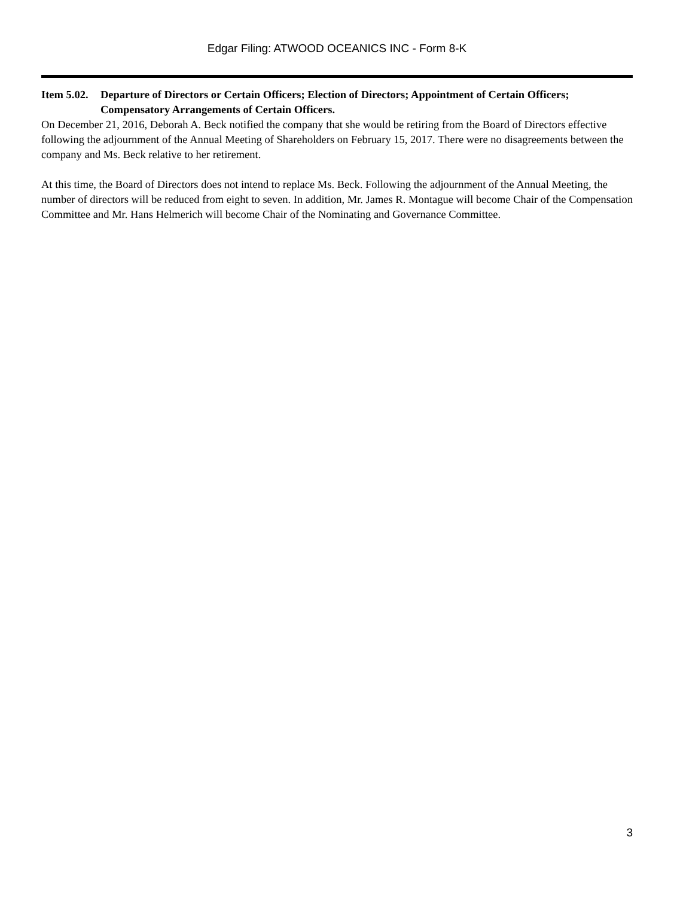Edgar Filing: ATWOOD OCEANICS INC - Form 8-K
Item 5.02. Departure of Directors or Certain Officers; Election of Directors; Appointment of Certain Officers; Compensatory Arrangements of Certain Officers.
On December 21, 2016, Deborah A. Beck notified the company that she would be retiring from the Board of Directors effective following the adjournment of the Annual Meeting of Shareholders on February 15, 2017. There were no disagreements between the company and Ms. Beck relative to her retirement.
At this time, the Board of Directors does not intend to replace Ms. Beck. Following the adjournment of the Annual Meeting, the number of directors will be reduced from eight to seven. In addition, Mr. James R. Montague will become Chair of the Compensation Committee and Mr. Hans Helmerich will become Chair of the Nominating and Governance Committee.
3